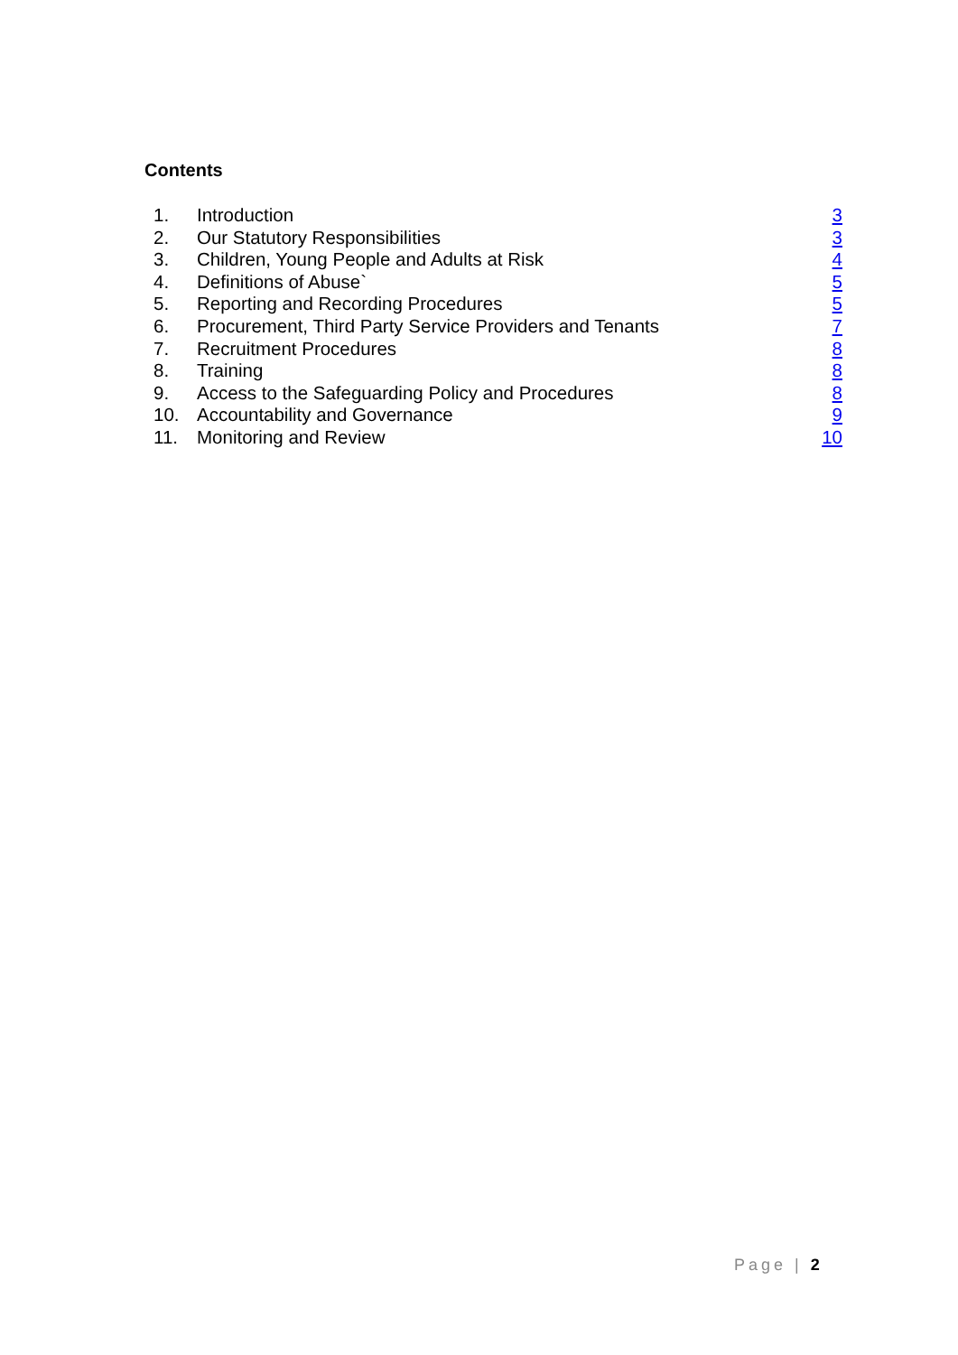Contents
1. Introduction 3
2. Our Statutory Responsibilities 3
3. Children, Young People and Adults at Risk 4
4. Definitions of Abuse` 5
5. Reporting and Recording Procedures 5
6. Procurement, Third Party Service Providers and Tenants 7
7. Recruitment Procedures 8
8. Training 8
9. Access to the Safeguarding Policy and Procedures 8
10. Accountability and Governance 9
11. Monitoring and Review 10
Page | 2